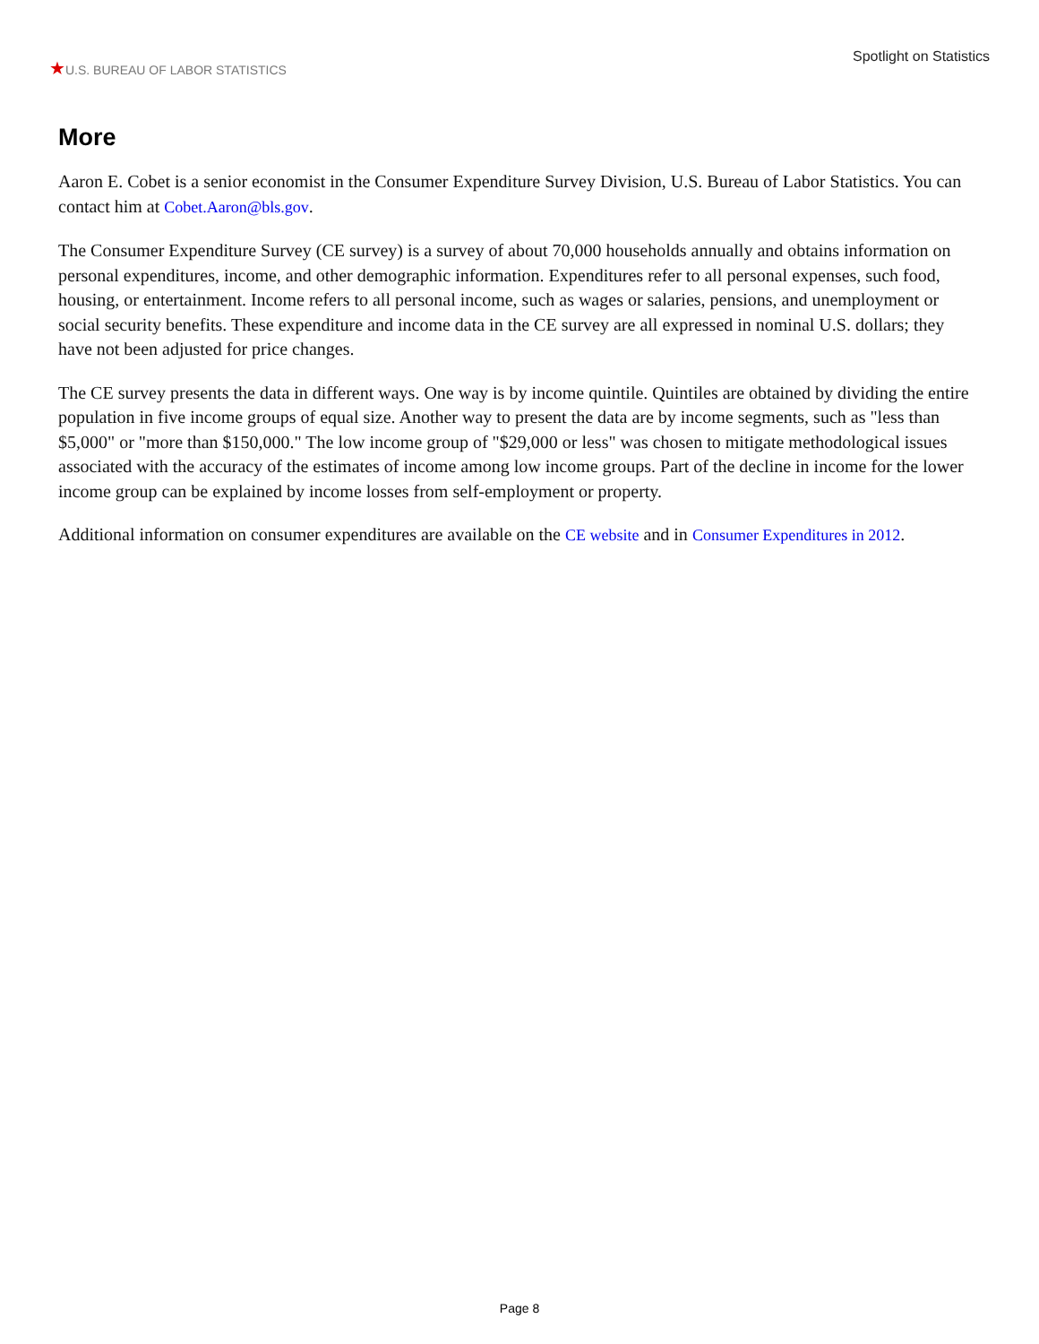★U.S. BUREAU OF LABOR STATISTICS
Spotlight on Statistics
More
Aaron E. Cobet is a senior economist in the Consumer Expenditure Survey Division, U.S. Bureau of Labor Statistics. You can contact him at Cobet.Aaron@bls.gov.
The Consumer Expenditure Survey (CE survey) is a survey of about 70,000 households annually and obtains information on personal expenditures, income, and other demographic information. Expenditures refer to all personal expenses, such food, housing, or entertainment. Income refers to all personal income, such as wages or salaries, pensions, and unemployment or social security benefits. These expenditure and income data in the CE survey are all expressed in nominal U.S. dollars; they have not been adjusted for price changes.
The CE survey presents the data in different ways. One way is by income quintile. Quintiles are obtained by dividing the entire population in five income groups of equal size. Another way to present the data are by income segments, such as "less than $5,000" or "more than $150,000." The low income group of "$29,000 or less" was chosen to mitigate methodological issues associated with the accuracy of the estimates of income among low income groups. Part of the decline in income for the lower income group can be explained by income losses from self-employment or property.
Additional information on consumer expenditures are available on the CE website and in Consumer Expenditures in 2012.
Page 8